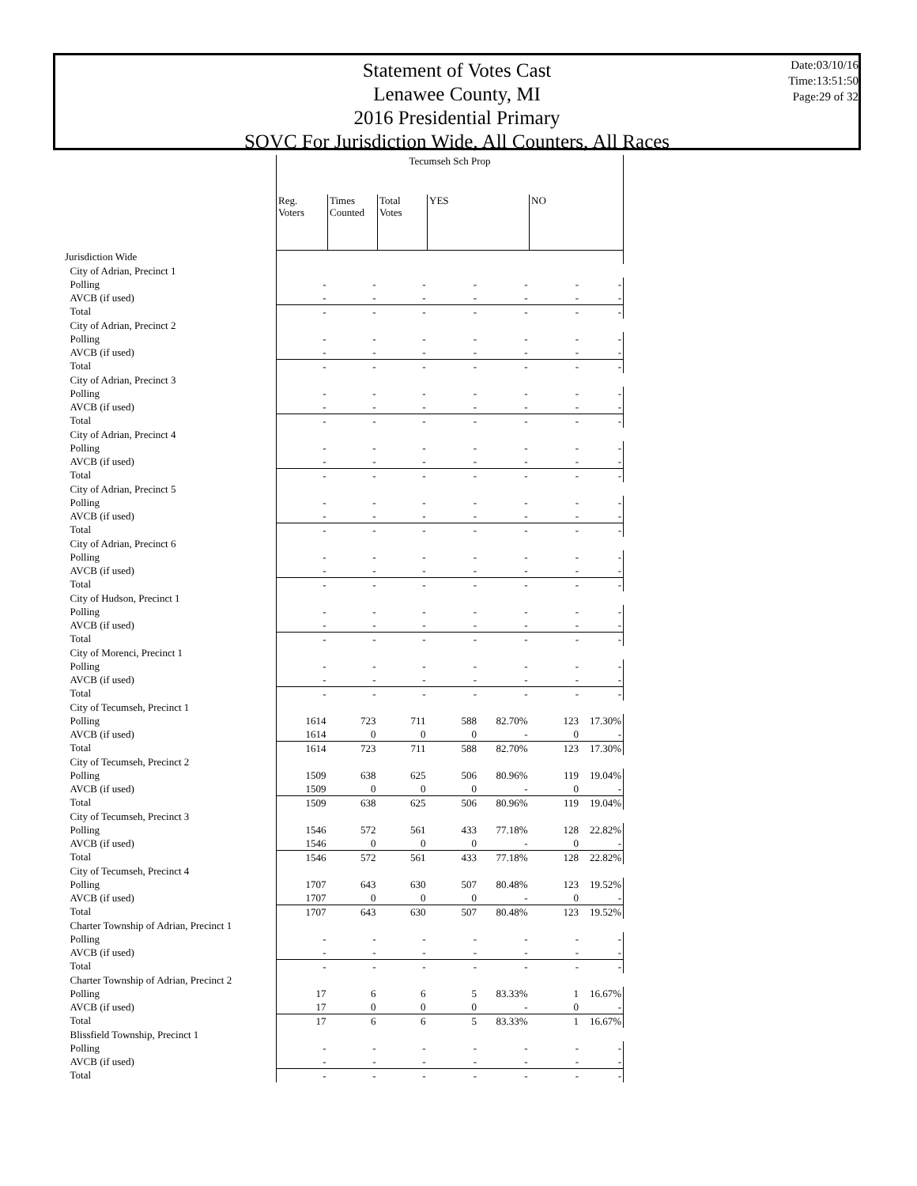Statement of Votes Cast
Lenawee County, MI
2016 Presidential Primary
SOVC For Jurisdiction Wide, All Counters, All Races
Date:03/10/16
Time:13:51:50
Page:29 of 32
| | Tecumseh Sch Prop | | | | | | |
| --- | --- | --- | --- | --- | --- | --- | --- |
| | Reg. Voters | Times Counted | Total Votes | YES | | NO | |
| Jurisdiction Wide | | | | | | | |
| City of Adrian, Precinct 1 | | | | | | | |
| Polling | - | - | - | - | - | - | - |
| AVCB (if used) | - | - | - | - | - | - | - |
| Total | - | - | - | - | - | - | - |
| City of Adrian, Precinct 2 | | | | | | | |
| Polling | - | - | - | - | - | - | - |
| AVCB (if used) | - | - | - | - | - | - | - |
| Total | - | - | - | - | - | - | - |
| City of Adrian, Precinct 3 | | | | | | | |
| Polling | - | - | - | - | - | - | - |
| AVCB (if used) | - | - | - | - | - | - | - |
| Total | - | - | - | - | - | - | - |
| City of Adrian, Precinct 4 | | | | | | | |
| Polling | - | - | - | - | - | - | - |
| AVCB (if used) | - | - | - | - | - | - | - |
| Total | - | - | - | - | - | - | - |
| City of Adrian, Precinct 5 | | | | | | | |
| Polling | - | - | - | - | - | - | - |
| AVCB (if used) | - | - | - | - | - | - | - |
| Total | - | - | - | - | - | - | - |
| City of Adrian, Precinct 6 | | | | | | | |
| Polling | - | - | - | - | - | - | - |
| AVCB (if used) | - | - | - | - | - | - | - |
| Total | - | - | - | - | - | - | - |
| City of Hudson, Precinct 1 | | | | | | | |
| Polling | - | - | - | - | - | - | - |
| AVCB (if used) | - | - | - | - | - | - | - |
| Total | - | - | - | - | - | - | - |
| City of Morenci, Precinct 1 | | | | | | | |
| Polling | - | - | - | - | - | - | - |
| AVCB (if used) | - | - | - | - | - | - | - |
| Total | - | - | - | - | - | - | - |
| City of Tecumseh, Precinct 1 | | | | | | | |
| Polling | 1614 | 723 | 711 | 588 | 82.70% | 123 | 17.30% |
| AVCB (if used) | 1614 | 0 | 0 | 0 | - | 0 | - |
| Total | 1614 | 723 | 711 | 588 | 82.70% | 123 | 17.30% |
| City of Tecumseh, Precinct 2 | | | | | | | |
| Polling | 1509 | 638 | 625 | 506 | 80.96% | 119 | 19.04% |
| AVCB (if used) | 1509 | 0 | 0 | 0 | - | 0 | - |
| Total | 1509 | 638 | 625 | 506 | 80.96% | 119 | 19.04% |
| City of Tecumseh, Precinct 3 | | | | | | | |
| Polling | 1546 | 572 | 561 | 433 | 77.18% | 128 | 22.82% |
| AVCB (if used) | 1546 | 0 | 0 | 0 | - | 0 | - |
| Total | 1546 | 572 | 561 | 433 | 77.18% | 128 | 22.82% |
| City of Tecumseh, Precinct 4 | | | | | | | |
| Polling | 1707 | 643 | 630 | 507 | 80.48% | 123 | 19.52% |
| AVCB (if used) | 1707 | 0 | 0 | 0 | - | 0 | - |
| Total | 1707 | 643 | 630 | 507 | 80.48% | 123 | 19.52% |
| Charter Township of Adrian, Precinct 1 | | | | | | | |
| Polling | - | - | - | - | - | - | - |
| AVCB (if used) | - | - | - | - | - | - | - |
| Total | - | - | - | - | - | - | - |
| Charter Township of Adrian, Precinct 2 | | | | | | | |
| Polling | 17 | 6 | 6 | 5 | 83.33% | 1 | 16.67% |
| AVCB (if used) | 17 | 0 | 0 | 0 | - | 0 | - |
| Total | 17 | 6 | 6 | 5 | 83.33% | 1 | 16.67% |
| Blissfield Township, Precinct 1 | | | | | | | |
| Polling | - | - | - | - | - | - | - |
| AVCB (if used) | - | - | - | - | - | - | - |
| Total | - | - | - | - | - | - | - |